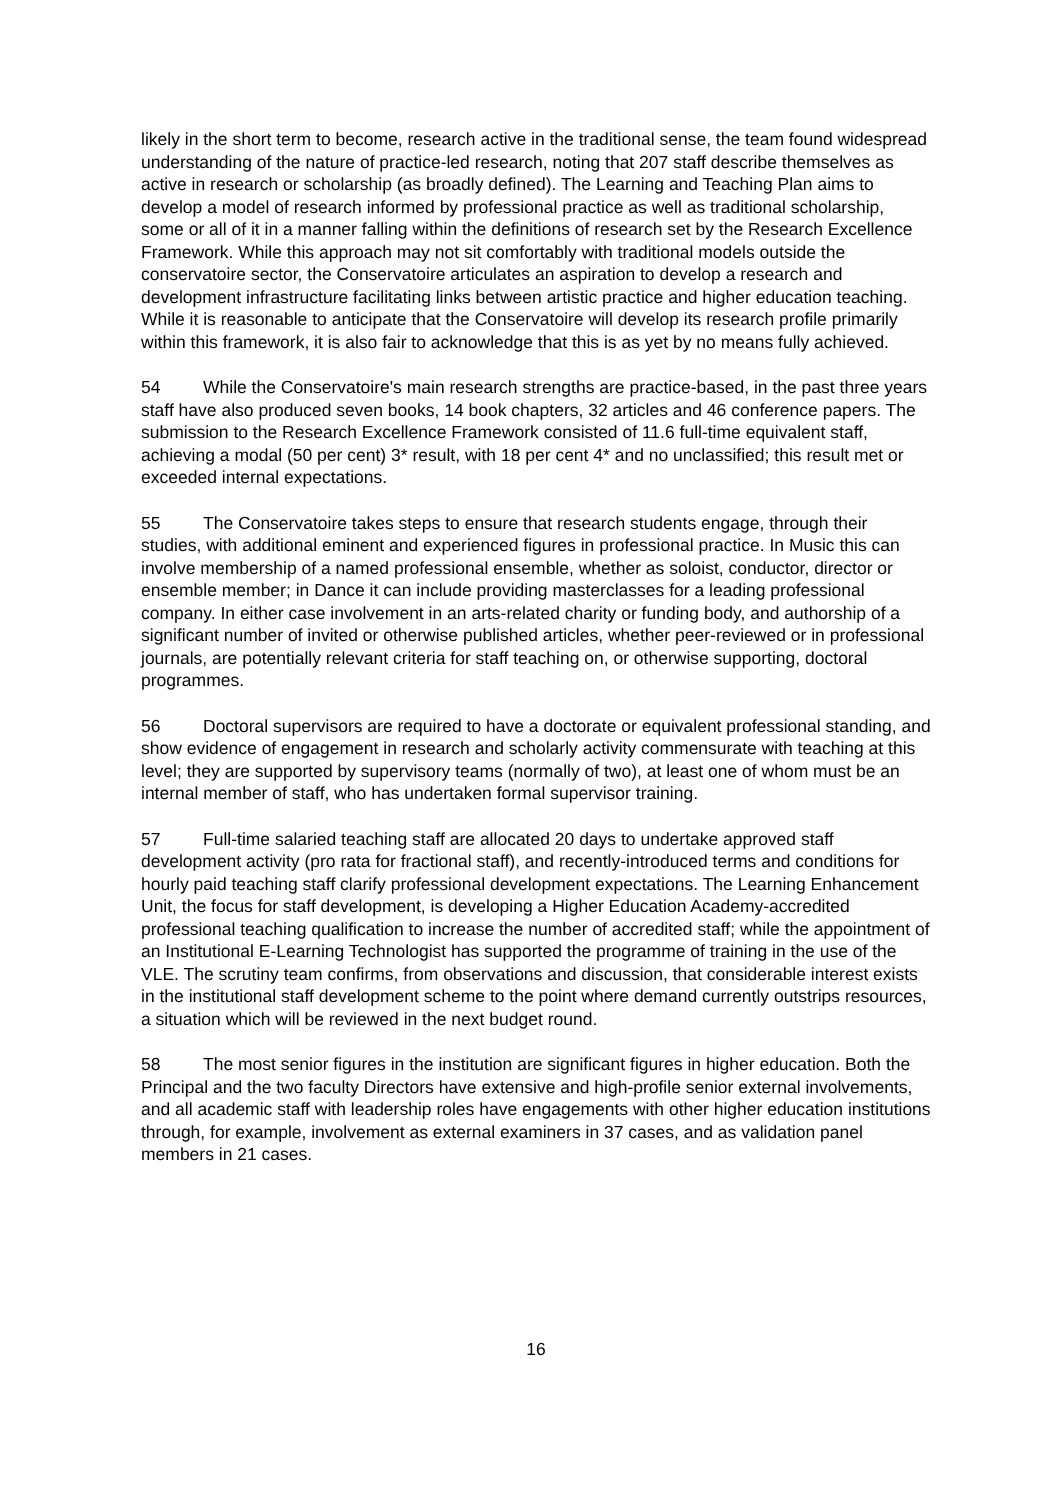likely in the short term to become, research active in the traditional sense, the team found widespread understanding of the nature of practice-led research, noting that 207 staff describe themselves as active in research or scholarship (as broadly defined). The Learning and Teaching Plan aims to develop a model of research informed by professional practice as well as traditional scholarship, some or all of it in a manner falling within the definitions of research set by the Research Excellence Framework. While this approach may not sit comfortably with traditional models outside the conservatoire sector, the Conservatoire articulates an aspiration to develop a research and development infrastructure facilitating links between artistic practice and higher education teaching. While it is reasonable to anticipate that the Conservatoire will develop its research profile primarily within this framework, it is also fair to acknowledge that this is as yet by no means fully achieved.
54 While the Conservatoire's main research strengths are practice-based, in the past three years staff have also produced seven books, 14 book chapters, 32 articles and 46 conference papers. The submission to the Research Excellence Framework consisted of 11.6 full-time equivalent staff, achieving a modal (50 per cent) 3* result, with 18 per cent 4* and no unclassified; this result met or exceeded internal expectations.
55 The Conservatoire takes steps to ensure that research students engage, through their studies, with additional eminent and experienced figures in professional practice. In Music this can involve membership of a named professional ensemble, whether as soloist, conductor, director or ensemble member; in Dance it can include providing masterclasses for a leading professional company. In either case involvement in an arts-related charity or funding body, and authorship of a significant number of invited or otherwise published articles, whether peer-reviewed or in professional journals, are potentially relevant criteria for staff teaching on, or otherwise supporting, doctoral programmes.
56 Doctoral supervisors are required to have a doctorate or equivalent professional standing, and show evidence of engagement in research and scholarly activity commensurate with teaching at this level; they are supported by supervisory teams (normally of two), at least one of whom must be an internal member of staff, who has undertaken formal supervisor training.
57 Full-time salaried teaching staff are allocated 20 days to undertake approved staff development activity (pro rata for fractional staff), and recently-introduced terms and conditions for hourly paid teaching staff clarify professional development expectations. The Learning Enhancement Unit, the focus for staff development, is developing a Higher Education Academy-accredited professional teaching qualification to increase the number of accredited staff; while the appointment of an Institutional E-Learning Technologist has supported the programme of training in the use of the VLE. The scrutiny team confirms, from observations and discussion, that considerable interest exists in the institutional staff development scheme to the point where demand currently outstrips resources, a situation which will be reviewed in the next budget round.
58 The most senior figures in the institution are significant figures in higher education. Both the Principal and the two faculty Directors have extensive and high-profile senior external involvements, and all academic staff with leadership roles have engagements with other higher education institutions through, for example, involvement as external examiners in 37 cases, and as validation panel members in 21 cases.
16